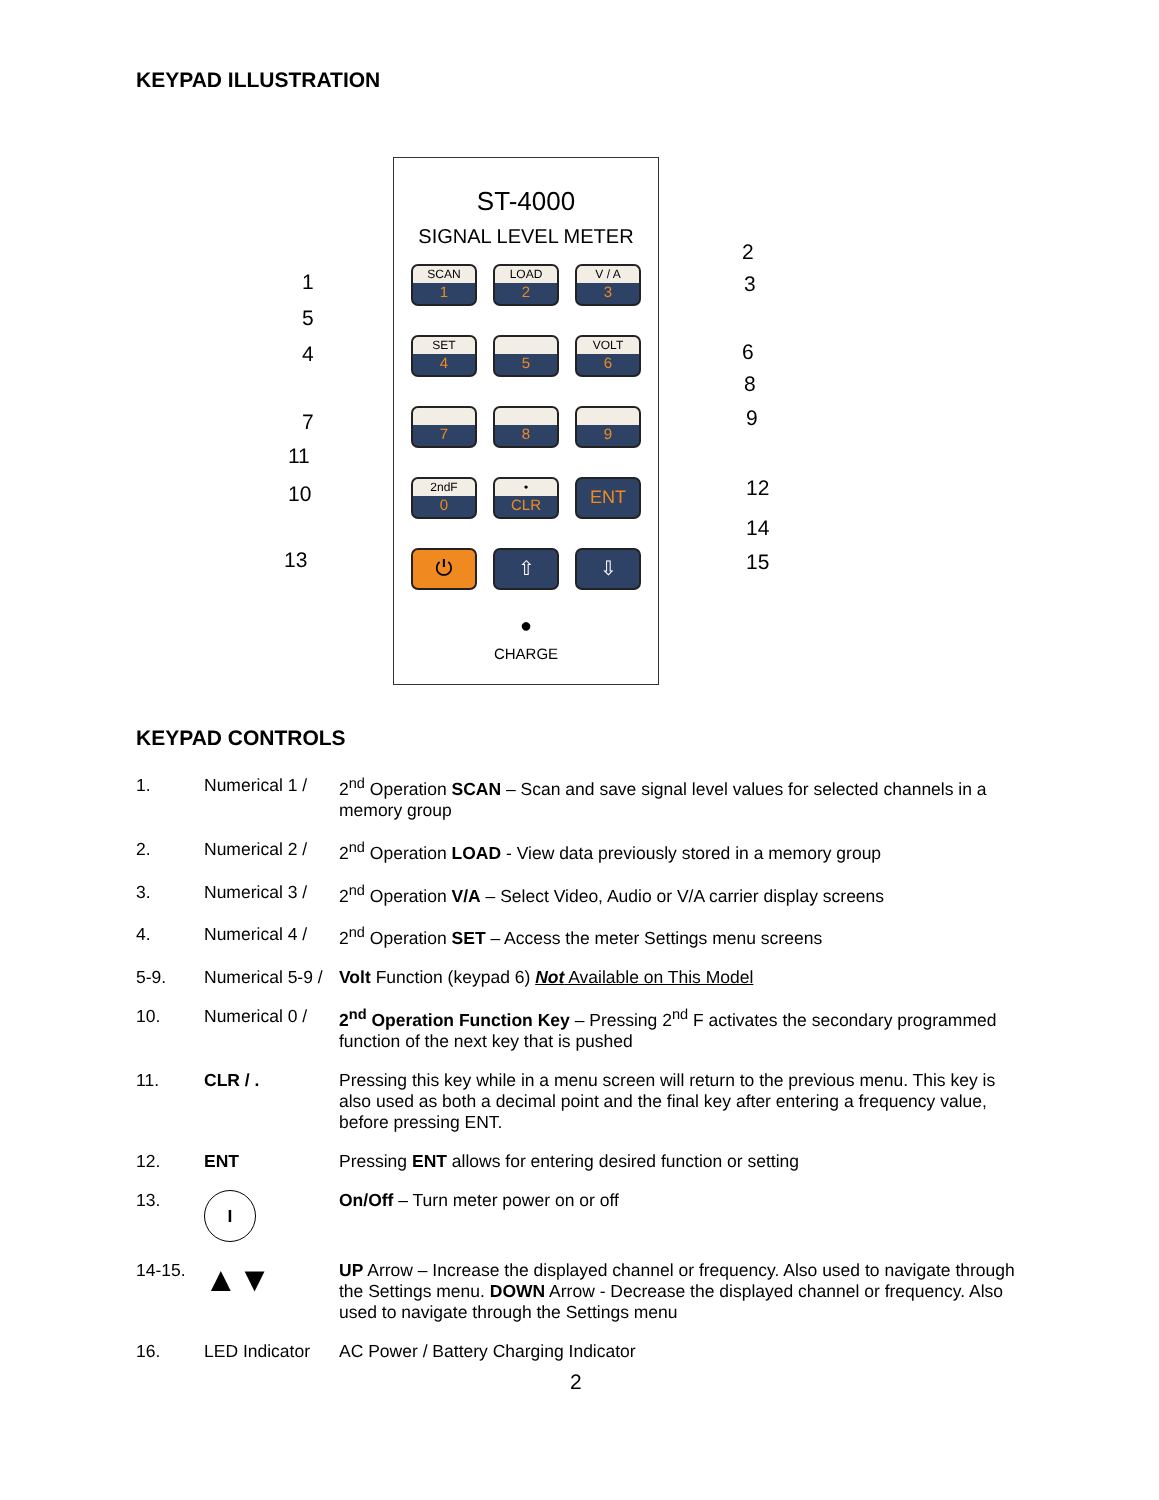KEYPAD ILLUSTRATION
ST-4000
SIGNAL LEVEL METER
SCAN
1
LOAD
2
V / A
3
SET
4
5
VOLT
6
7
8
9
2ndF
0
•
CLR
ENT
⏻
⇧
⇩
●
CHARGE
1
2
3
4
5
6
7
8
9
10
11
12
13
14
15
KEYPAD CONTROLS
1. Numerical 1 /
2<sup>nd</sup> Operation SCAN – Scan and save signal level values for selected channels in a memory group
2. Numerical 2 /
2<sup>nd</sup> Operation LOAD - View data previously stored in a memory group
3. Numerical 3 /
2<sup>nd</sup> Operation V/A – Select Video, Audio or V/A carrier display screens
4. Numerical 4 /
2<sup>nd</sup> Operation SET – Access the meter Settings menu screens
5-9. Numerical 5-9 /
Volt Function (keypad 6) Not Available on This Model
10. Numerical 0 /
2<sup>nd</sup> Operation Function Key – Pressing 2<sup>nd</sup> F activates the secondary programmed function of the next key that is pushed
11. CLR / . Pressing this key while in a menu screen will return to the previous menu. This key is also used as both a decimal point and the final key after entering a frequency value, before pressing ENT.
12. ENT Pressing ENT allows for entering desired function or setting
13.
I
On/Off – Turn meter power on or off
14-15.
▲▼
UP Arrow – Increase the displayed channel or frequency. Also used to navigate through the Settings menu. DOWN Arrow - Decrease the displayed channel or frequency. Also used to navigate through the Settings menu
16. LED Indicator
AC Power / Battery Charging Indicator
2